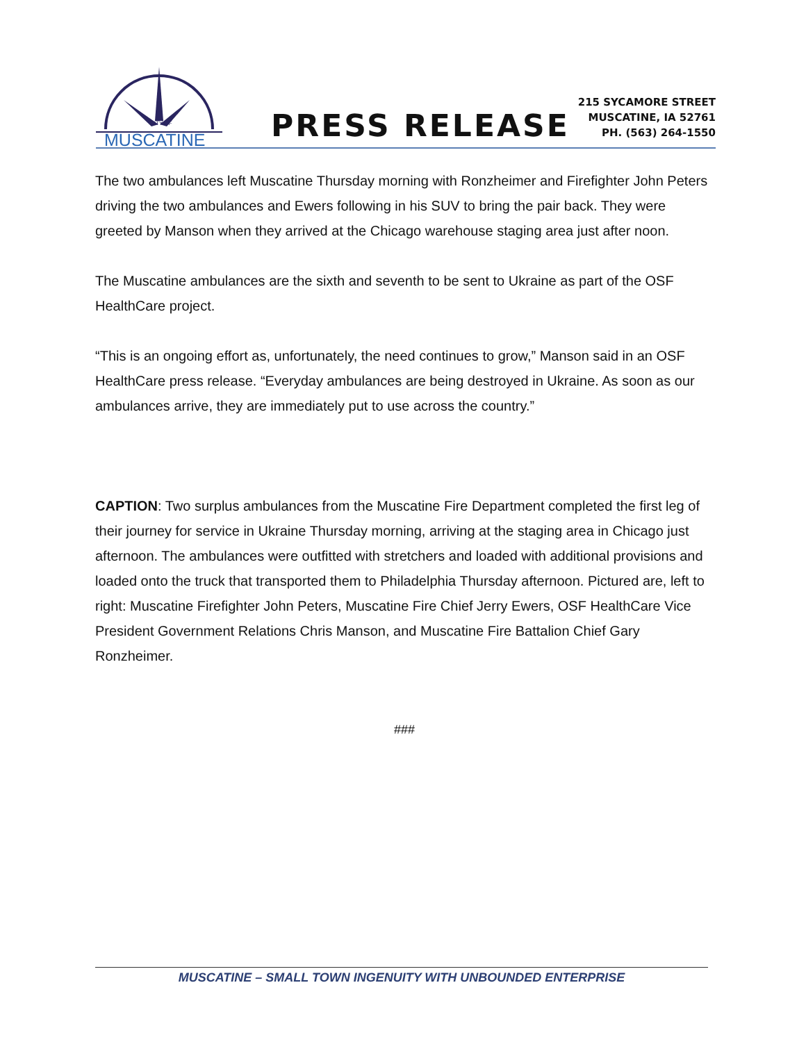CITY OF
MUSCATINE
PRESS RELEASE
215 SYCAMORE STREET
MUSCATINE, IA 52761
PH. (563) 264-1550
The two ambulances left Muscatine Thursday morning with Ronzheimer and Firefighter John Peters driving the two ambulances and Ewers following in his SUV to bring the pair back. They were greeted by Manson when they arrived at the Chicago warehouse staging area just after noon.
The Muscatine ambulances are the sixth and seventh to be sent to Ukraine as part of the OSF HealthCare project.
“This is an ongoing effort as, unfortunately, the need continues to grow,” Manson said in an OSF HealthCare press release. “Everyday ambulances are being destroyed in Ukraine. As soon as our ambulances arrive, they are immediately put to use across the country.”
CAPTION: Two surplus ambulances from the Muscatine Fire Department completed the first leg of their journey for service in Ukraine Thursday morning, arriving at the staging area in Chicago just afternoon. The ambulances were outfitted with stretchers and loaded with additional provisions and loaded onto the truck that transported them to Philadelphia Thursday afternoon. Pictured are, left to right: Muscatine Firefighter John Peters, Muscatine Fire Chief Jerry Ewers, OSF HealthCare Vice President Government Relations Chris Manson, and Muscatine Fire Battalion Chief Gary Ronzheimer.
###
MUSCATINE – SMALL TOWN INGENUITY WITH UNBOUNDED ENTERPRISE